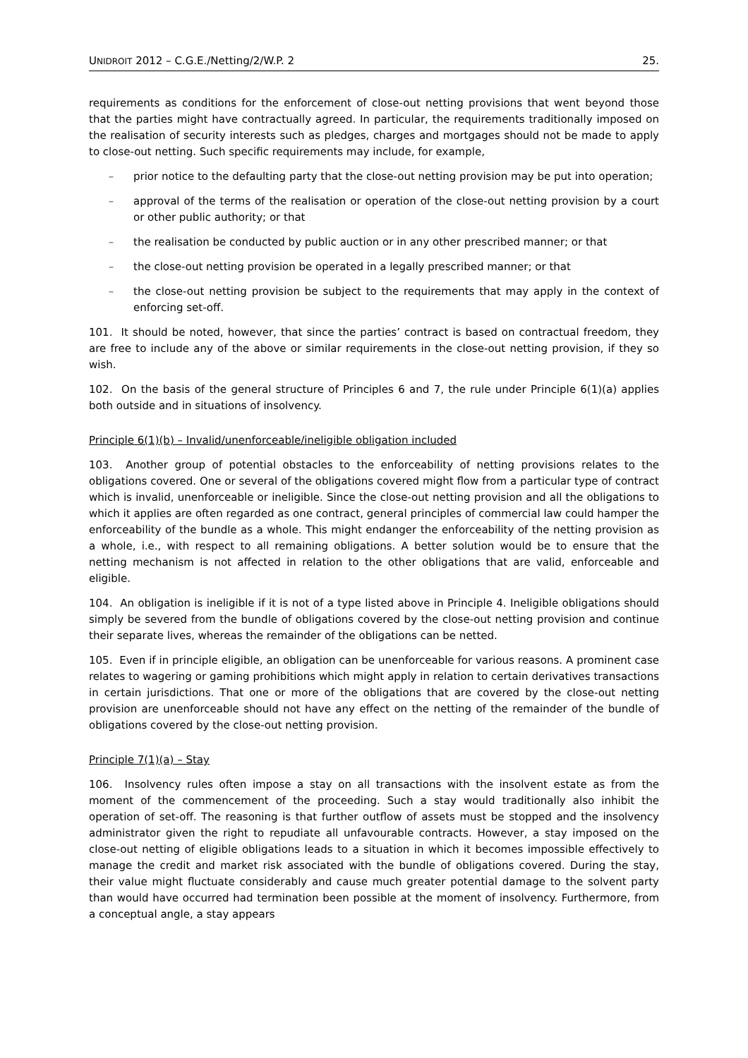UNIDROIT 2012 – C.G.E./Netting/2/W.P. 2 25.
requirements as conditions for the enforcement of close-out netting provisions that went beyond those that the parties might have contractually agreed. In particular, the requirements traditionally imposed on the realisation of security interests such as pledges, charges and mortgages should not be made to apply to close-out netting. Such specific requirements may include, for example,
– prior notice to the defaulting party that the close-out netting provision may be put into operation;
– approval of the terms of the realisation or operation of the close-out netting provision by a court or other public authority; or that
– the realisation be conducted by public auction or in any other prescribed manner; or that
– the close-out netting provision be operated in a legally prescribed manner; or that
– the close-out netting provision be subject to the requirements that may apply in the context of enforcing set-off.
101. It should be noted, however, that since the parties’ contract is based on contractual freedom, they are free to include any of the above or similar requirements in the close-out netting provision, if they so wish.
102. On the basis of the general structure of Principles 6 and 7, the rule under Principle 6(1)(a) applies both outside and in situations of insolvency.
Principle 6(1)(b) – Invalid/unenforceable/ineligible obligation included
103. Another group of potential obstacles to the enforceability of netting provisions relates to the obligations covered. One or several of the obligations covered might flow from a particular type of contract which is invalid, unenforceable or ineligible. Since the close-out netting provision and all the obligations to which it applies are often regarded as one contract, general principles of commercial law could hamper the enforceability of the bundle as a whole. This might endanger the enforceability of the netting provision as a whole, i.e., with respect to all remaining obligations. A better solution would be to ensure that the netting mechanism is not affected in relation to the other obligations that are valid, enforceable and eligible.
104. An obligation is ineligible if it is not of a type listed above in Principle 4. Ineligible obligations should simply be severed from the bundle of obligations covered by the close-out netting provision and continue their separate lives, whereas the remainder of the obligations can be netted.
105. Even if in principle eligible, an obligation can be unenforceable for various reasons. A prominent case relates to wagering or gaming prohibitions which might apply in relation to certain derivatives transactions in certain jurisdictions. That one or more of the obligations that are covered by the close-out netting provision are unenforceable should not have any effect on the netting of the remainder of the bundle of obligations covered by the close-out netting provision.
Principle 7(1)(a) – Stay
106. Insolvency rules often impose a stay on all transactions with the insolvent estate as from the moment of the commencement of the proceeding. Such a stay would traditionally also inhibit the operation of set-off. The reasoning is that further outflow of assets must be stopped and the insolvency administrator given the right to repudiate all unfavourable contracts. However, a stay imposed on the close-out netting of eligible obligations leads to a situation in which it becomes impossible effectively to manage the credit and market risk associated with the bundle of obligations covered. During the stay, their value might fluctuate considerably and cause much greater potential damage to the solvent party than would have occurred had termination been possible at the moment of insolvency. Furthermore, from a conceptual angle, a stay appears